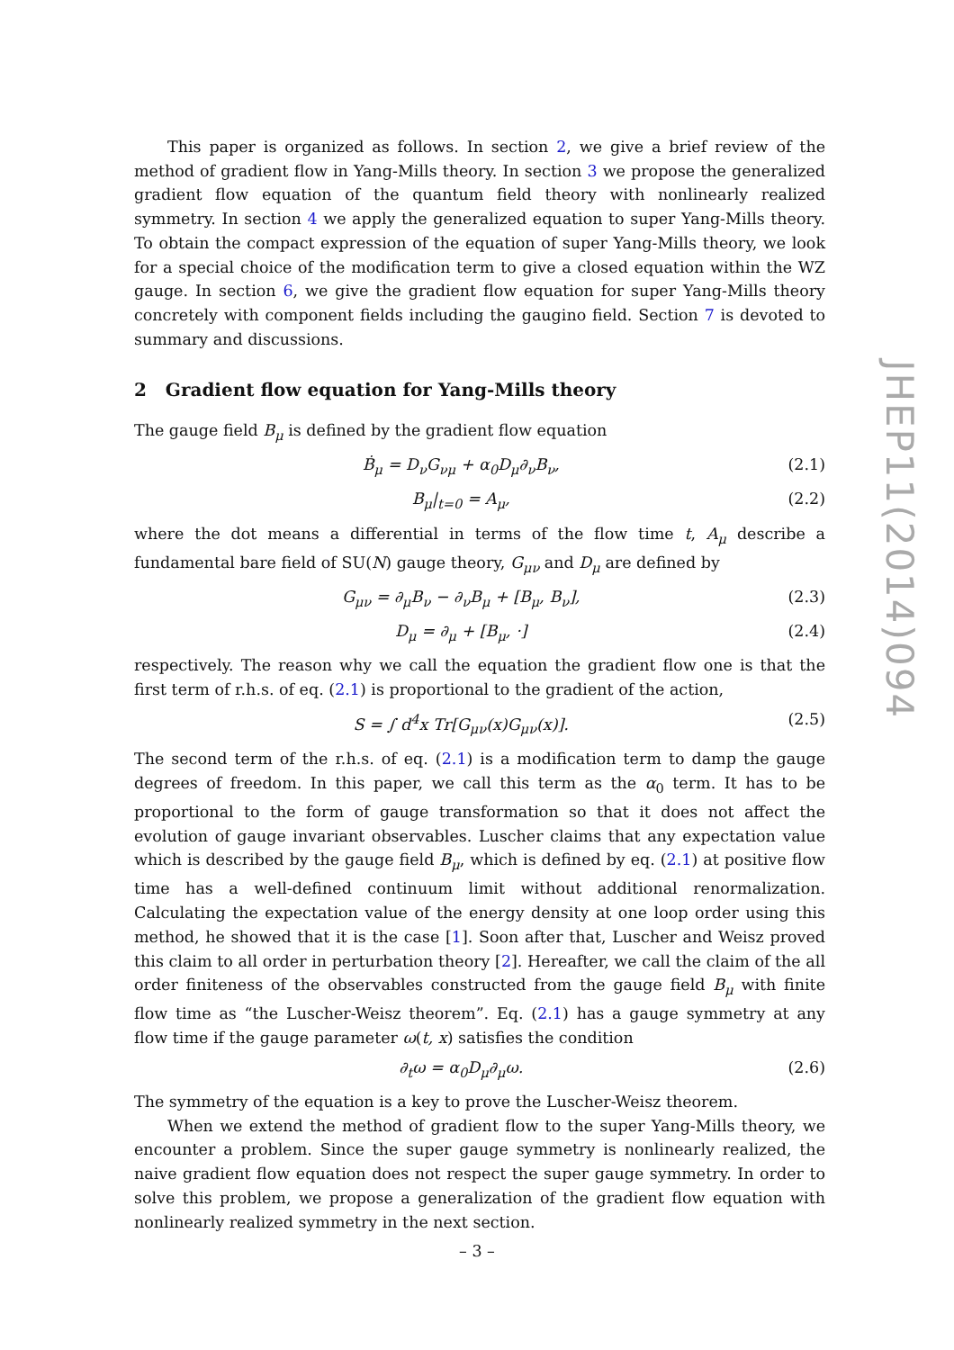This paper is organized as follows. In section 2, we give a brief review of the method of gradient flow in Yang-Mills theory. In section 3 we propose the generalized gradient flow equation of the quantum field theory with nonlinearly realized symmetry. In section 4 we apply the generalized equation to super Yang-Mills theory. To obtain the compact expression of the equation of super Yang-Mills theory, we look for a special choice of the modification term to give a closed equation within the WZ gauge. In section 6, we give the gradient flow equation for super Yang-Mills theory concretely with component fields including the gaugino field. Section 7 is devoted to summary and discussions.
2 Gradient flow equation for Yang-Mills theory
The gauge field B<sub>μ</sub> is defined by the gradient flow equation
Ḃ<sub>μ</sub> = D<sub>ν</sub>G<sub>νμ</sub> + α<sub>0</sub>D<sub>μ</sub>∂<sub>ν</sub>B<sub>ν</sub>, (2.1)
B<sub>μ</sub>|<sub>t=0</sub> = A<sub>μ</sub>, (2.2)
where the dot means a differential in terms of the flow time t, A<sub>μ</sub> describe a fundamental bare field of SU(N) gauge theory, G<sub>μν</sub> and D<sub>μ</sub> are defined by
G<sub>μν</sub> = ∂<sub>μ</sub>B<sub>ν</sub> − ∂<sub>ν</sub>B<sub>μ</sub> + [B<sub>μ</sub>, B<sub>ν</sub>], (2.3)
D<sub>μ</sub> = ∂<sub>μ</sub> + [B<sub>μ</sub>, ·] (2.4)
respectively. The reason why we call the equation the gradient flow one is that the first term of r.h.s. of eq. (2.1) is proportional to the gradient of the action,
S = ∫ d<sup>4</sup>x Tr[G<sub>μν</sub>(x)G<sub>μν</sub>(x)]. (2.5)
The second term of the r.h.s. of eq. (2.1) is a modification term to damp the gauge degrees of freedom. In this paper, we call this term as the α<sub>0</sub> term. It has to be proportional to the form of gauge transformation so that it does not affect the evolution of gauge invariant observables. Luscher claims that any expectation value which is described by the gauge field B<sub>μ</sub>, which is defined by eq. (2.1) at positive flow time has a well-defined continuum limit without additional renormalization. Calculating the expectation value of the energy density at one loop order using this method, he showed that it is the case [1]. Soon after that, Luscher and Weisz proved this claim to all order in perturbation theory [2]. Hereafter, we call the claim of the all order finiteness of the observables constructed from the gauge field B<sub>μ</sub> with finite flow time as “the Luscher-Weisz theorem”. Eq. (2.1) has a gauge symmetry at any flow time if the gauge parameter ω(t, x) satisfies the condition
∂<sub>t</sub>ω = α<sub>0</sub>D<sub>μ</sub>∂<sub>μ</sub>ω. (2.6)
The symmetry of the equation is a key to prove the Luscher-Weisz theorem.
When we extend the method of gradient flow to the super Yang-Mills theory, we encounter a problem. Since the super gauge symmetry is nonlinearly realized, the naive gradient flow equation does not respect the super gauge symmetry. In order to solve this problem, we propose a generalization of the gradient flow equation with nonlinearly realized symmetry in the next section.
JHEP11(2014)094
– 3 –